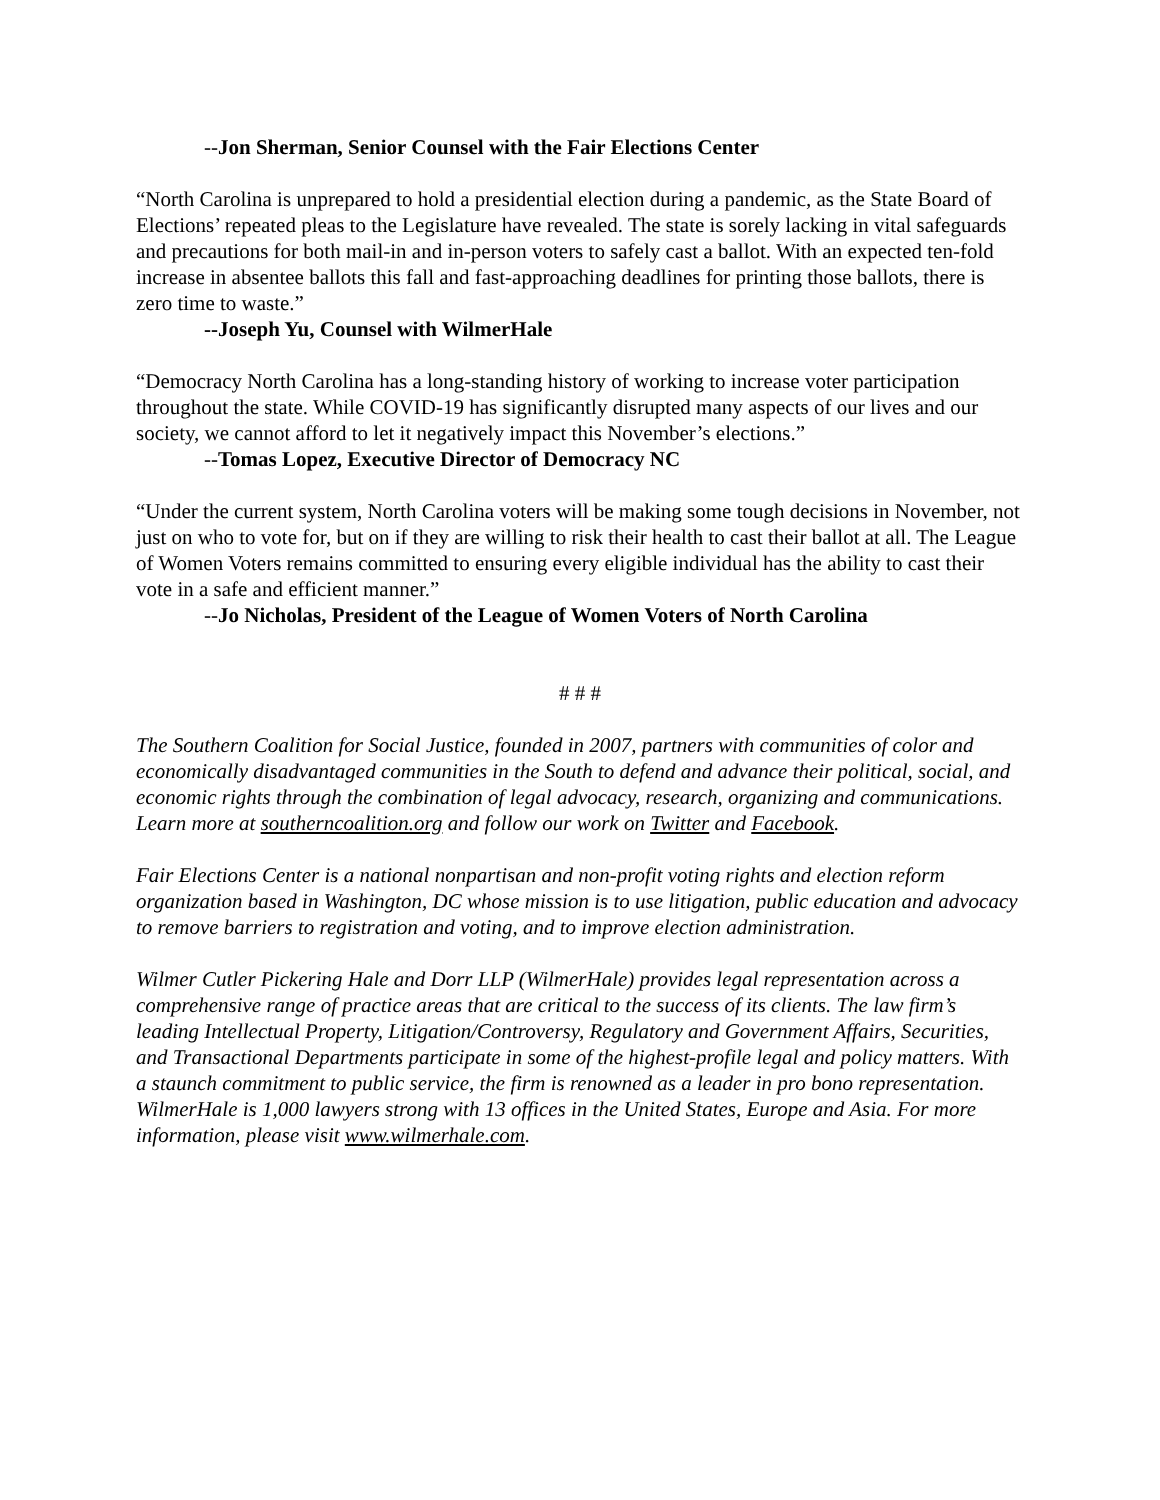--Jon Sherman, Senior Counsel with the Fair Elections Center
“North Carolina is unprepared to hold a presidential election during a pandemic, as the State Board of Elections’ repeated pleas to the Legislature have revealed. The state is sorely lacking in vital safeguards and precautions for both mail-in and in-person voters to safely cast a ballot. With an expected ten-fold increase in absentee ballots this fall and fast-approaching deadlines for printing those ballots, there is zero time to waste.”
--Joseph Yu, Counsel with WilmerHale
“Democracy North Carolina has a long-standing history of working to increase voter participation throughout the state. While COVID-19 has significantly disrupted many aspects of our lives and our society, we cannot afford to let it negatively impact this November’s elections.”
--Tomas Lopez, Executive Director of Democracy NC
“Under the current system, North Carolina voters will be making some tough decisions in November, not just on who to vote for, but on if they are willing to risk their health to cast their ballot at all. The League of Women Voters remains committed to ensuring every eligible individual has the ability to cast their vote in a safe and efficient manner.”
--Jo Nicholas, President of the League of Women Voters of North Carolina
# # #
The Southern Coalition for Social Justice, founded in 2007, partners with communities of color and economically disadvantaged communities in the South to defend and advance their political, social, and economic rights through the combination of legal advocacy, research, organizing and communications. Learn more at southerncoalition.org and follow our work on Twitter and Facebook.
Fair Elections Center is a national nonpartisan and non-profit voting rights and election reform organization based in Washington, DC whose mission is to use litigation, public education and advocacy to remove barriers to registration and voting, and to improve election administration.
Wilmer Cutler Pickering Hale and Dorr LLP (WilmerHale) provides legal representation across a comprehensive range of practice areas that are critical to the success of its clients. The law firm’s leading Intellectual Property, Litigation/Controversy, Regulatory and Government Affairs, Securities, and Transactional Departments participate in some of the highest-profile legal and policy matters. With a staunch commitment to public service, the firm is renowned as a leader in pro bono representation. WilmerHale is 1,000 lawyers strong with 13 offices in the United States, Europe and Asia. For more information, please visit www.wilmerhale.com.